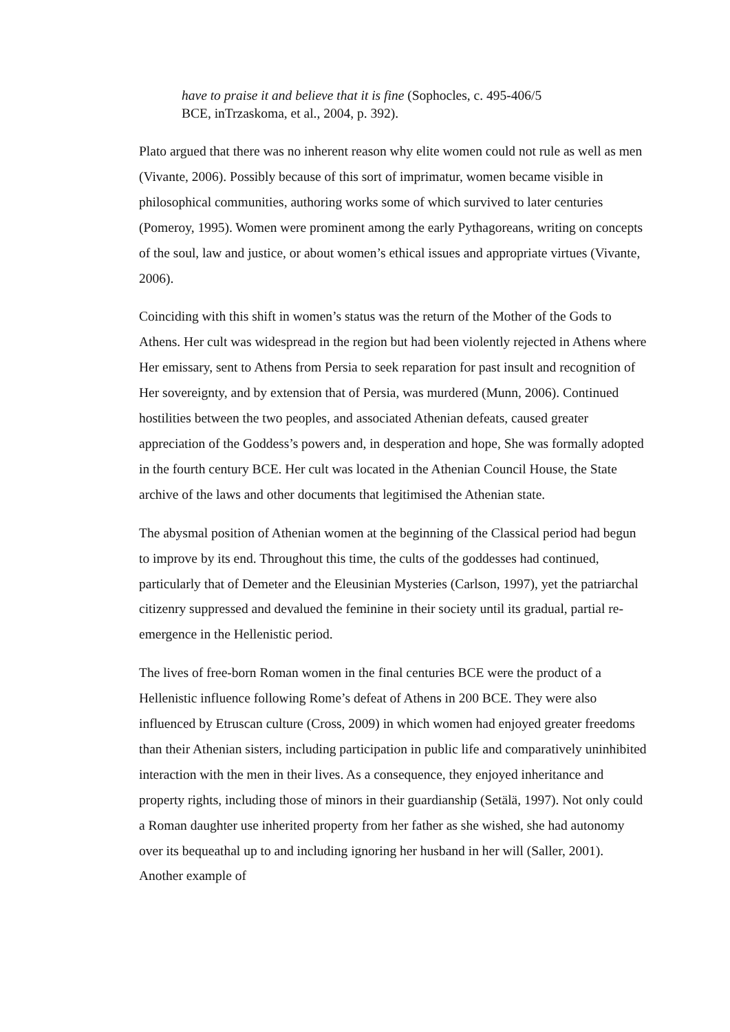have to praise it and believe that it is fine (Sophocles, c. 495-406/5
BCE, inTrzaskoma, et al., 2004, p. 392).
Plato argued that there was no inherent reason why elite women could not rule as well as men (Vivante, 2006). Possibly because of this sort of imprimatur, women became visible in philosophical communities, authoring works some of which survived to later centuries (Pomeroy, 1995). Women were prominent among the early Pythagoreans, writing on concepts of the soul, law and justice, or about women’s ethical issues and appropriate virtues (Vivante, 2006).
Coinciding with this shift in women’s status was the return of the Mother of the Gods to Athens. Her cult was widespread in the region but had been violently rejected in Athens where Her emissary, sent to Athens from Persia to seek reparation for past insult and recognition of Her sovereignty, and by extension that of Persia, was murdered (Munn, 2006). Continued hostilities between the two peoples, and associated Athenian defeats, caused greater appreciation of the Goddess’s powers and, in desperation and hope, She was formally adopted in the fourth century BCE. Her cult was located in the Athenian Council House, the State archive of the laws and other documents that legitimised the Athenian state.
The abysmal position of Athenian women at the beginning of the Classical period had begun to improve by its end. Throughout this time, the cults of the goddesses had continued, particularly that of Demeter and the Eleusinian Mysteries (Carlson, 1997), yet the patriarchal citizenry suppressed and devalued the feminine in their society until its gradual, partial re-emergence in the Hellenistic period.
The lives of free-born Roman women in the final centuries BCE were the product of a Hellenistic influence following Rome’s defeat of Athens in 200 BCE. They were also influenced by Etruscan culture (Cross, 2009) in which women had enjoyed greater freedoms than their Athenian sisters, including participation in public life and comparatively uninhibited interaction with the men in their lives. As a consequence, they enjoyed inheritance and property rights, including those of minors in their guardianship (Setälä, 1997). Not only could a Roman daughter use inherited property from her father as she wished, she had autonomy over its bequeathal up to and including ignoring her husband in her will (Saller, 2001). Another example of